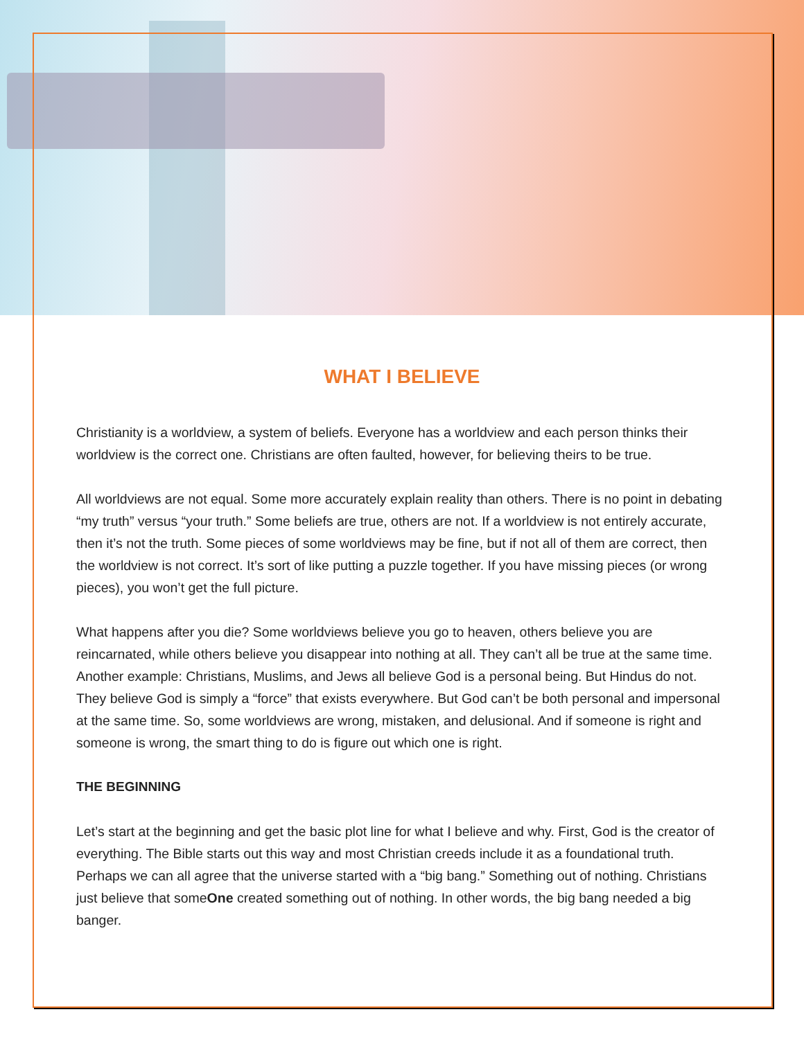WHAT I BELIEVE
Christianity is a worldview, a system of beliefs. Everyone has a worldview and each person thinks their worldview is the correct one. Christians are often faulted, however, for believing theirs to be true.
All worldviews are not equal. Some more accurately explain reality than others. There is no point in debating “my truth” versus “your truth.” Some beliefs are true, others are not. If a worldview is not entirely accurate, then it’s not the truth. Some pieces of some worldviews may be fine, but if not all of them are correct, then the worldview is not correct. It’s sort of like putting a puzzle together. If you have missing pieces (or wrong pieces), you won’t get the full picture.
What happens after you die? Some worldviews believe you go to heaven, others believe you are reincarnated, while others believe you disappear into nothing at all. They can’t all be true at the same time. Another example: Christians, Muslims, and Jews all believe God is a personal being. But Hindus do not. They believe God is simply a “force” that exists everywhere. But God can’t be both personal and impersonal at the same time. So, some worldviews are wrong, mistaken, and delusional. And if someone is right and someone is wrong, the smart thing to do is figure out which one is right.
THE BEGINNING
Let’s start at the beginning and get the basic plot line for what I believe and why. First, God is the creator of everything. The Bible starts out this way and most Christian creeds include it as a foundational truth. Perhaps we can all agree that the universe started with a “big bang.” Something out of nothing. Christians just believe that someOne created something out of nothing. In other words, the big bang needed a big banger.